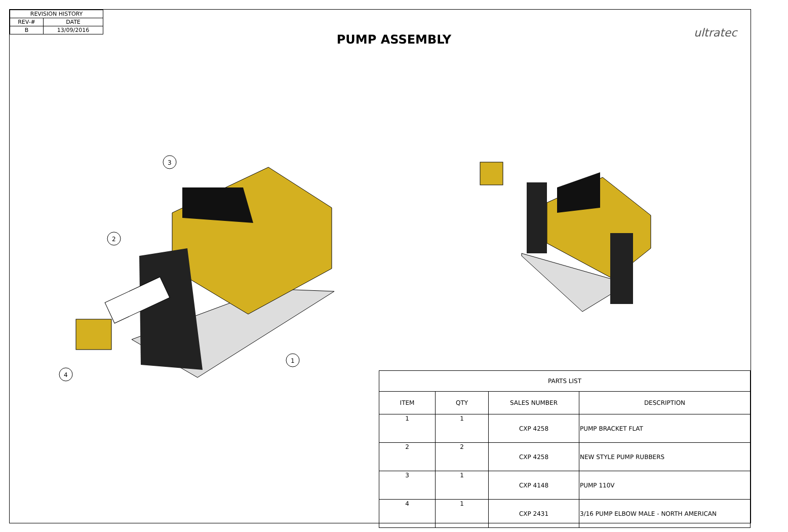| REVISION HISTORY | |
| REV-# | DATE |
| B | 13/09/2016 |
PUMP ASSEMBLY ultratec
3
2
1
4
| PARTS LIST | | | |
| ITEM | QTY | SALES NUMBER | DESCRIPTION |
| 1 | 1 | CXP 4258 | PUMP BRACKET FLAT |
| 2 | 2 | CXP 4258 | NEW STYLE PUMP RUBBERS |
| 3 | 1 | CXP 4148 | PUMP 110V |
| 4 | 1 | CXP 2431 | 3/16 PUMP ELBOW MALE - NORTH AMERICAN |